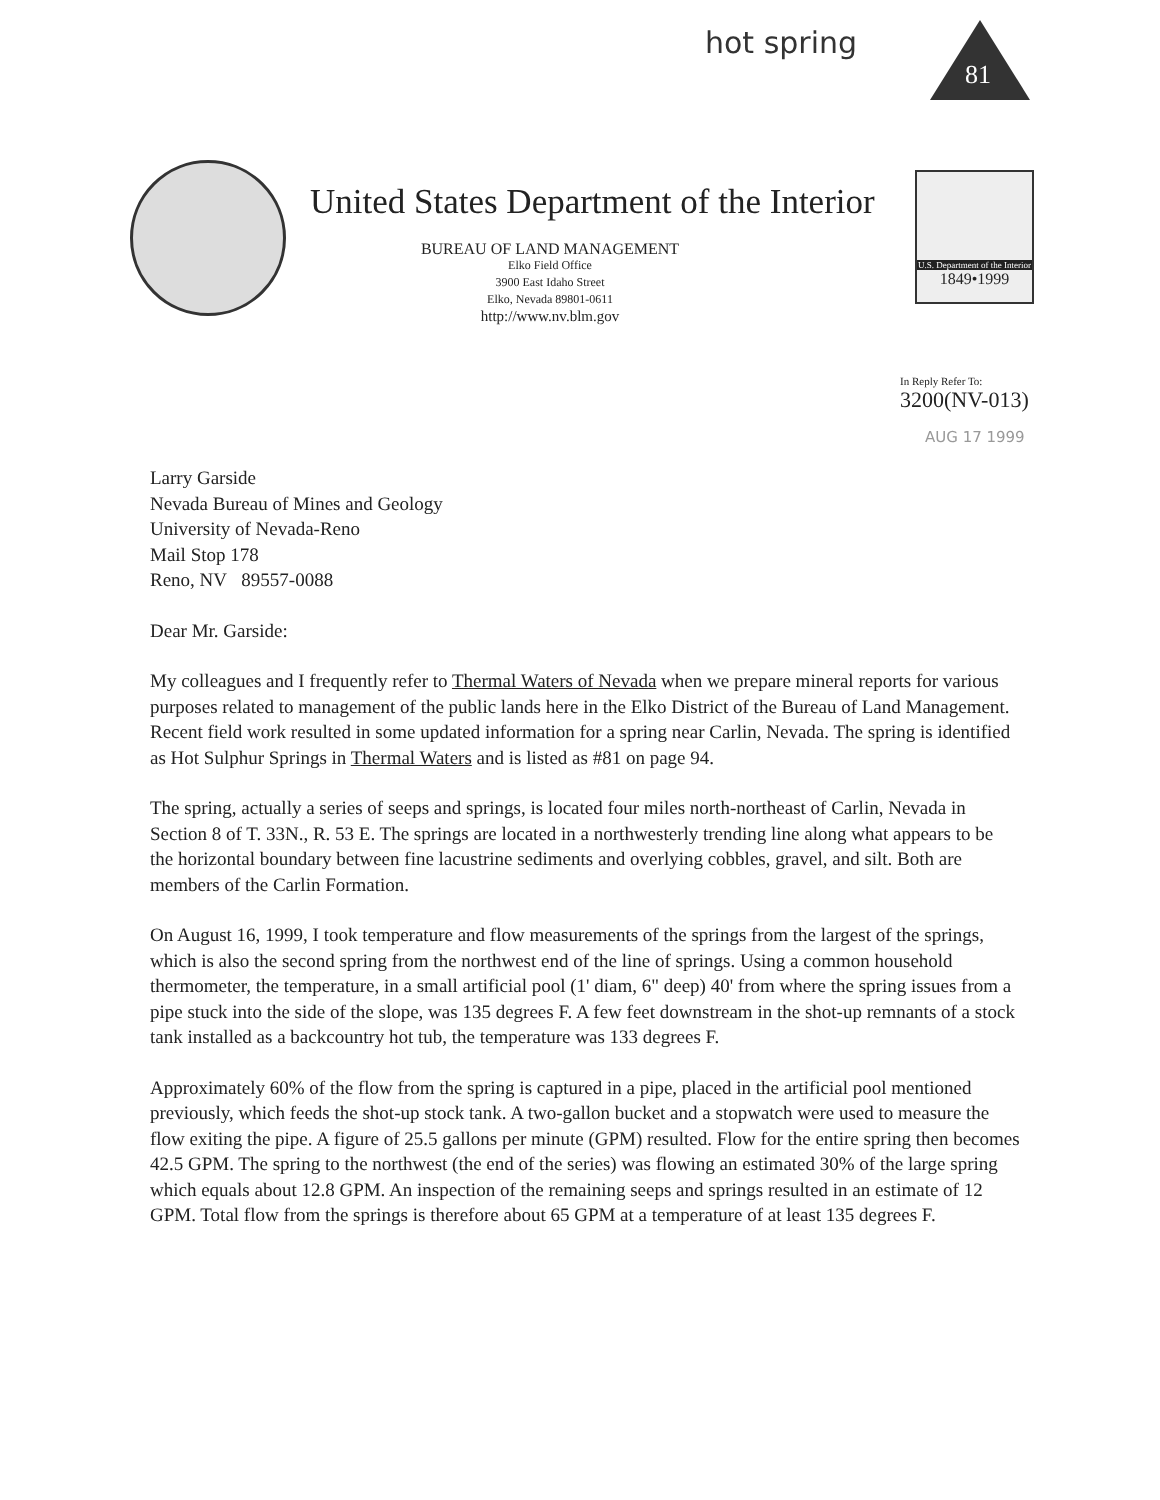hot spring 81
United States Department of the Interior
BUREAU OF LAND MANAGEMENT
Elko Field Office
3900 East Idaho Street
Elko, Nevada 89801-0611
http://www.nv.blm.gov
U.S. Department of the Interior
1849•1999
In Reply Refer To:
3200(NV-013)
AUG 17 1999
Larry Garside
Nevada Bureau of Mines and Geology
University of Nevada-Reno
Mail Stop 178
Reno, NV 89557-0088
Dear Mr. Garside:
My colleagues and I frequently refer to Thermal Waters of Nevada when we prepare mineral reports for various purposes related to management of the public lands here in the Elko District of the Bureau of Land Management. Recent field work resulted in some updated information for a spring near Carlin, Nevada. The spring is identified as Hot Sulphur Springs in Thermal Waters and is listed as #81 on page 94.
The spring, actually a series of seeps and springs, is located four miles north-northeast of Carlin, Nevada in Section 8 of T. 33N., R. 53 E. The springs are located in a northwesterly trending line along what appears to be the horizontal boundary between fine lacustrine sediments and overlying cobbles, gravel, and silt. Both are members of the Carlin Formation.
On August 16, 1999, I took temperature and flow measurements of the springs from the largest of the springs, which is also the second spring from the northwest end of the line of springs. Using a common household thermometer, the temperature, in a small artificial pool (1' diam, 6" deep) 40' from where the spring issues from a pipe stuck into the side of the slope, was 135 degrees F. A few feet downstream in the shot-up remnants of a stock tank installed as a backcountry hot tub, the temperature was 133 degrees F.
Approximately 60% of the flow from the spring is captured in a pipe, placed in the artificial pool mentioned previously, which feeds the shot-up stock tank. A two-gallon bucket and a stopwatch were used to measure the flow exiting the pipe. A figure of 25.5 gallons per minute (GPM) resulted. Flow for the entire spring then becomes 42.5 GPM. The spring to the northwest (the end of the series) was flowing an estimated 30% of the large spring which equals about 12.8 GPM. An inspection of the remaining seeps and springs resulted in an estimate of 12 GPM. Total flow from the springs is therefore about 65 GPM at a temperature of at least 135 degrees F.